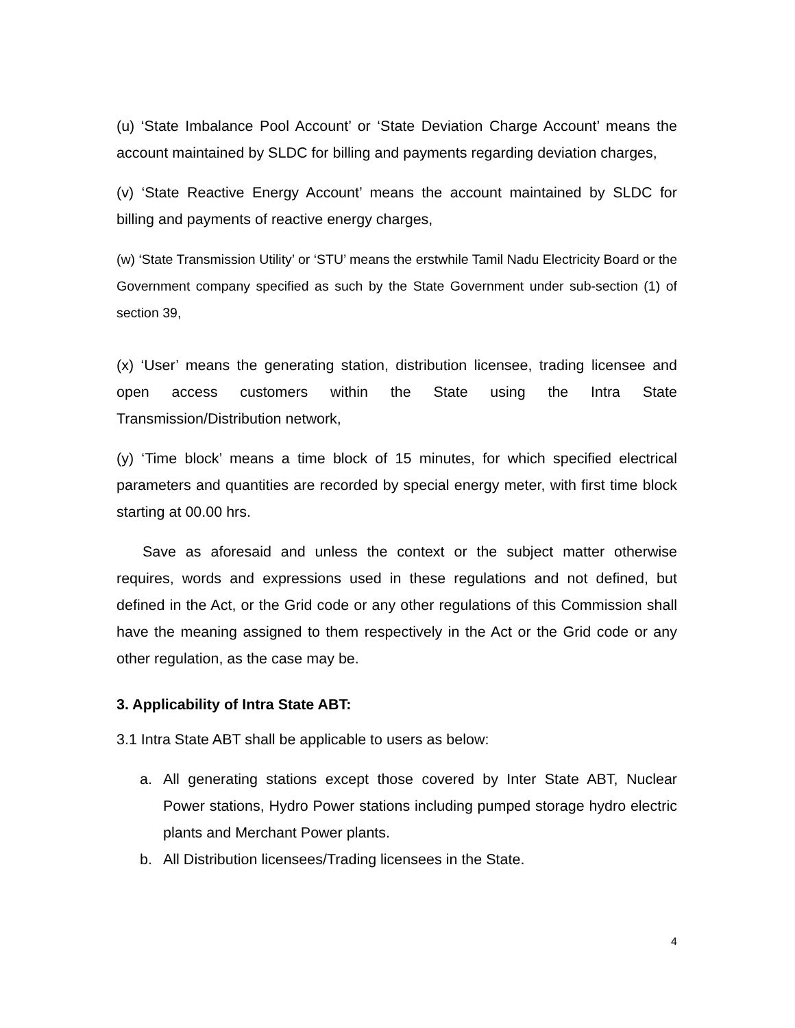(u) ‘State Imbalance Pool Account’ or ‘State Deviation Charge Account’ means the account maintained by SLDC for billing and payments regarding deviation charges,
(v) ‘State Reactive Energy Account’ means the account maintained by SLDC for billing and payments of reactive energy charges,
(w) ‘State Transmission Utility’ or ‘STU’ means the erstwhile Tamil Nadu Electricity Board or the Government company specified as such by the State Government under sub-section (1) of section 39,
(x) ‘User’ means the generating station, distribution licensee, trading licensee and open access customers within the State using the Intra State Transmission/Distribution network,
(y) ‘Time block’ means a time block of 15 minutes, for which specified electrical parameters and quantities are recorded by special energy meter, with first time block starting at 00.00 hrs.
Save as aforesaid and unless the context or the subject matter otherwise requires, words and expressions used in these regulations and not defined, but defined in the Act, or the Grid code or any other regulations of this Commission shall have the meaning assigned to them respectively in the Act or the Grid code or any other regulation, as the case may be.
3. Applicability of Intra State ABT:
3.1 Intra State ABT shall be applicable to users as below:
a. All generating stations except those covered by Inter State ABT, Nuclear Power stations, Hydro Power stations including pumped storage hydro electric plants and Merchant Power plants.
b. All Distribution licensees/Trading licensees in the State.
4